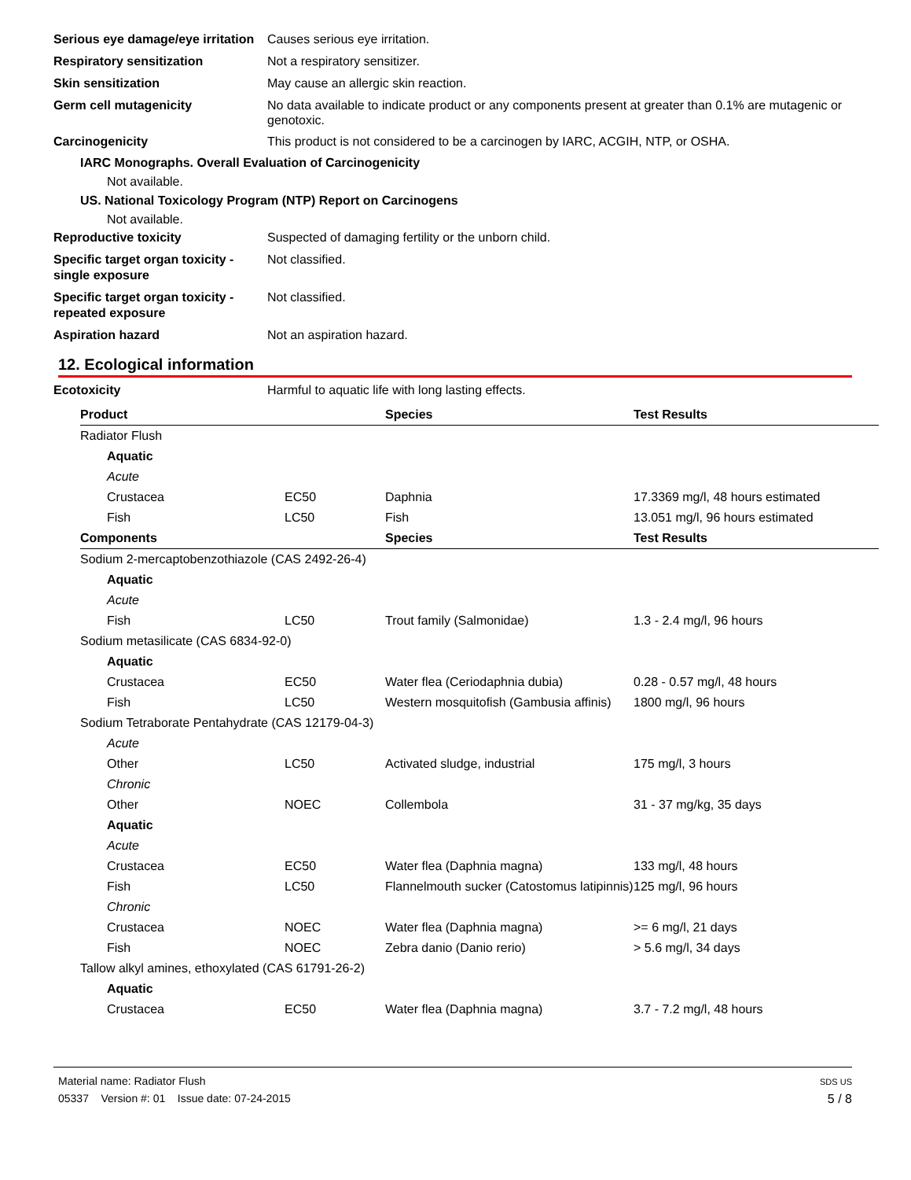Serious eye damage/eye irritation
Causes serious eye irritation.
Respiratory sensitization
Not a respiratory sensitizer.
Skin sensitization
May cause an allergic skin reaction.
Germ cell mutagenicity
No data available to indicate product or any components present at greater than 0.1% are mutagenic or genotoxic.
Carcinogenicity
This product is not considered to be a carcinogen by IARC, ACGIH, NTP, or OSHA.
IARC Monographs. Overall Evaluation of Carcinogenicity
Not available.
US. National Toxicology Program (NTP) Report on Carcinogens
Not available.
Reproductive toxicity
Suspected of damaging fertility or the unborn child.
Specific target organ toxicity - single exposure
Not classified.
Specific target organ toxicity - repeated exposure
Not classified.
Aspiration hazard
Not an aspiration hazard.
12. Ecological information
Ecotoxicity
Harmful to aquatic life with long lasting effects.
| Product | | Species | Test Results |
| --- | --- | --- | --- |
| Radiator Flush | | | |
| Aquatic | | | |
| Acute | | | |
| Crustacea | EC50 | Daphnia | 17.3369 mg/l, 48 hours estimated |
| Fish | LC50 | Fish | 13.051 mg/l, 96 hours estimated |
| Components | | Species | Test Results |
| Sodium 2-mercaptobenzothiazole (CAS 2492-26-4) | | | |
| Aquatic | | | |
| Acute | | | |
| Fish | LC50 | Trout family (Salmonidae) | 1.3 - 2.4 mg/l, 96 hours |
| Sodium metasilicate (CAS 6834-92-0) | | | |
| Aquatic | | | |
| Crustacea | EC50 | Water flea (Ceriodaphnia dubia) | 0.28 - 0.57 mg/l, 48 hours |
| Fish | LC50 | Western mosquitofish (Gambusia affinis) | 1800 mg/l, 96 hours |
| Sodium Tetraborate Pentahydrate (CAS 12179-04-3) | | | |
| Acute | | | |
| Other | LC50 | Activated sludge, industrial | 175 mg/l, 3 hours |
| Chronic | | | |
| Other | NOEC | Collembola | 31 - 37 mg/kg, 35 days |
| Aquatic | | | |
| Acute | | | |
| Crustacea | EC50 | Water flea (Daphnia magna) | 133 mg/l, 48 hours |
| Fish | LC50 | Flannelmouth sucker (Catostomus latipinnis) | 125 mg/l, 96 hours |
| Chronic | | | |
| Crustacea | NOEC | Water flea (Daphnia magna) | >= 6 mg/l, 21 days |
| Fish | NOEC | Zebra danio (Danio rerio) | > 5.6 mg/l, 34 days |
| Tallow alkyl amines, ethoxylated (CAS 61791-26-2) | | | |
| Aquatic | | | |
| Crustacea | EC50 | Water flea (Daphnia magna) | 3.7 - 7.2 mg/l, 48 hours |
Material name: Radiator Flush
05337 Version #: 01 Issue date: 07-24-2015
SDS US
5 / 8